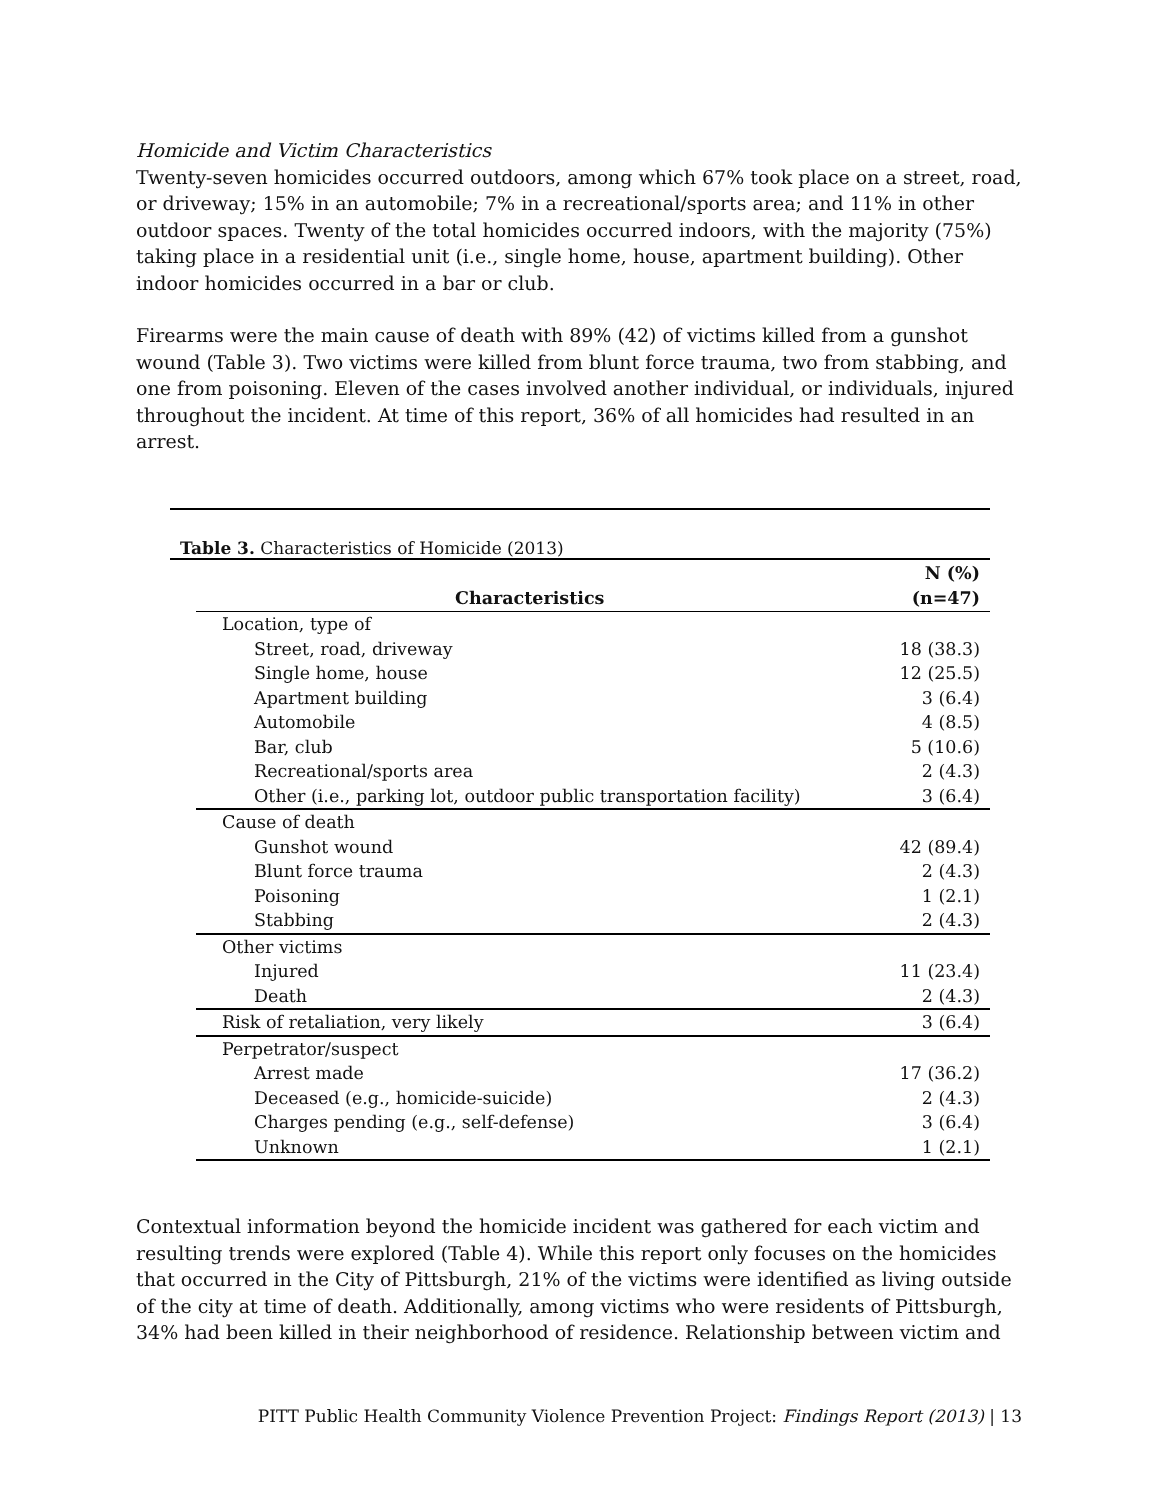Homicide and Victim Characteristics
Twenty-seven homicides occurred outdoors, among which 67% took place on a street, road, or driveway; 15% in an automobile; 7% in a recreational/sports area; and 11% in other outdoor spaces. Twenty of the total homicides occurred indoors, with the majority (75%) taking place in a residential unit (i.e., single home, house, apartment building). Other indoor homicides occurred in a bar or club.
Firearms were the main cause of death with 89% (42) of victims killed from a gunshot wound (Table 3). Two victims were killed from blunt force trauma, two from stabbing, and one from poisoning. Eleven of the cases involved another individual, or individuals, injured throughout the incident. At time of this report, 36% of all homicides had resulted in an arrest.
Table 3. Characteristics of Homicide (2013)
| Characteristics | N (%) (n=47) |
| --- | --- |
| Location, type of | |
| Street, road, driveway | 18 (38.3) |
| Single home, house | 12 (25.5) |
| Apartment building | 3 (6.4) |
| Automobile | 4 (8.5) |
| Bar, club | 5 (10.6) |
| Recreational/sports area | 2 (4.3) |
| Other (i.e., parking lot, outdoor public transportation facility) | 3 (6.4) |
| Cause of death | |
| Gunshot wound | 42 (89.4) |
| Blunt force trauma | 2 (4.3) |
| Poisoning | 1 (2.1) |
| Stabbing | 2 (4.3) |
| Other victims | |
| Injured | 11 (23.4) |
| Death | 2 (4.3) |
| Risk of retaliation, very likely | 3 (6.4) |
| Perpetrator/suspect | |
| Arrest made | 17 (36.2) |
| Deceased (e.g., homicide-suicide) | 2 (4.3) |
| Charges pending (e.g., self-defense) | 3 (6.4) |
| Unknown | 1 (2.1) |
Contextual information beyond the homicide incident was gathered for each victim and resulting trends were explored (Table 4). While this report only focuses on the homicides that occurred in the City of Pittsburgh, 21% of the victims were identified as living outside of the city at time of death. Additionally, among victims who were residents of Pittsburgh, 34% had been killed in their neighborhood of residence. Relationship between victim and
PITT Public Health Community Violence Prevention Project: Findings Report (2013) | 13